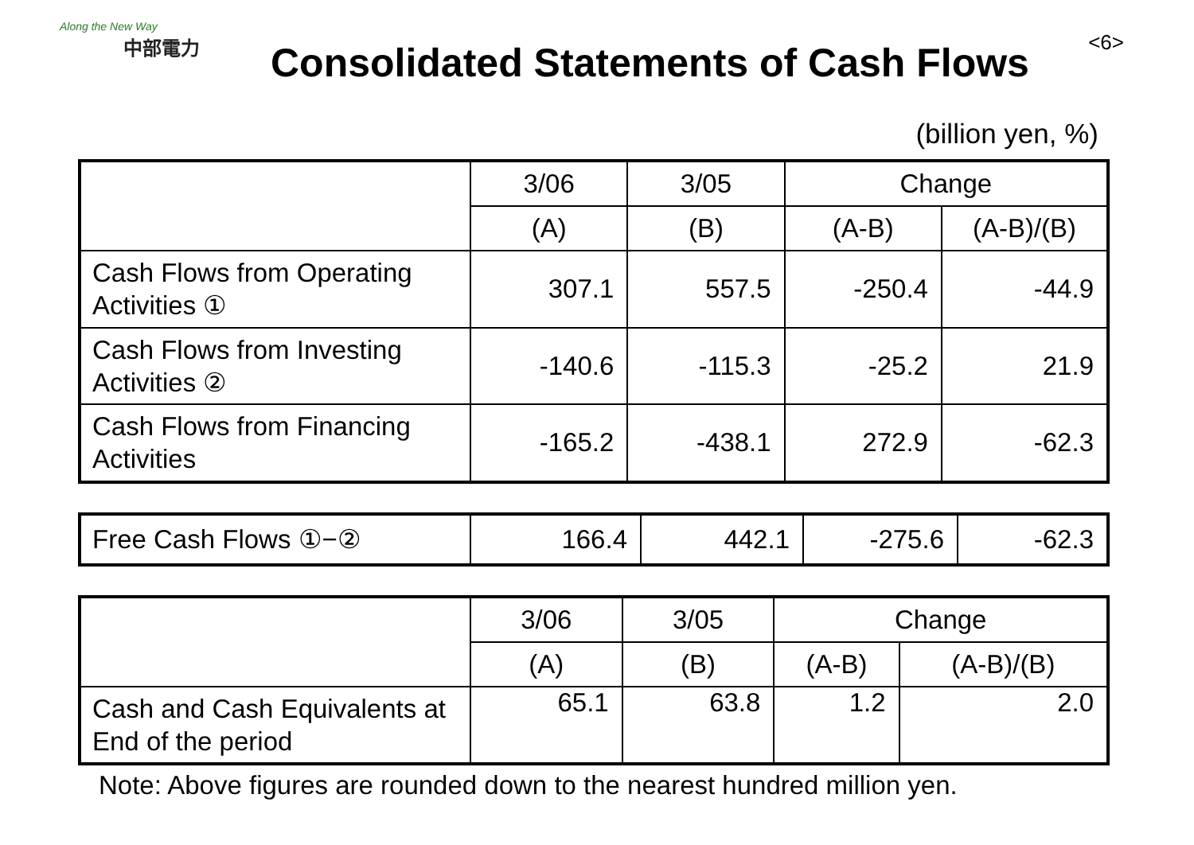Along the New Way
中部電力
Consolidated Statements of Cash Flows
<6>
(billion yen, %)
| | 3/06 | 3/05 | Change | |
| --- | --- | --- | --- | --- |
| | (A) | (B) | (A-B) | (A-B)/(B) |
| Cash Flows from Operating Activities ① | 307.1 | 557.5 | -250.4 | -44.9 |
| Cash Flows from Investing Activities ② | -140.6 | -115.3 | -25.2 | 21.9 |
| Cash Flows from Financing Activities | -165.2 | -438.1 | 272.9 | -62.3 |
| Free Cash Flows ①−② | 166.4 | 442.1 | -275.6 | -62.3 |
| | 3/06 | 3/05 | Change | |
| --- | --- | --- | --- | --- |
| | (A) | (B) | (A-B) | (A-B)/(B) |
| Cash and Cash Equivalents at End of the period | 65.1 | 63.8 | 1.2 | 2.0 |
Note: Above figures are rounded down to the nearest hundred million yen.